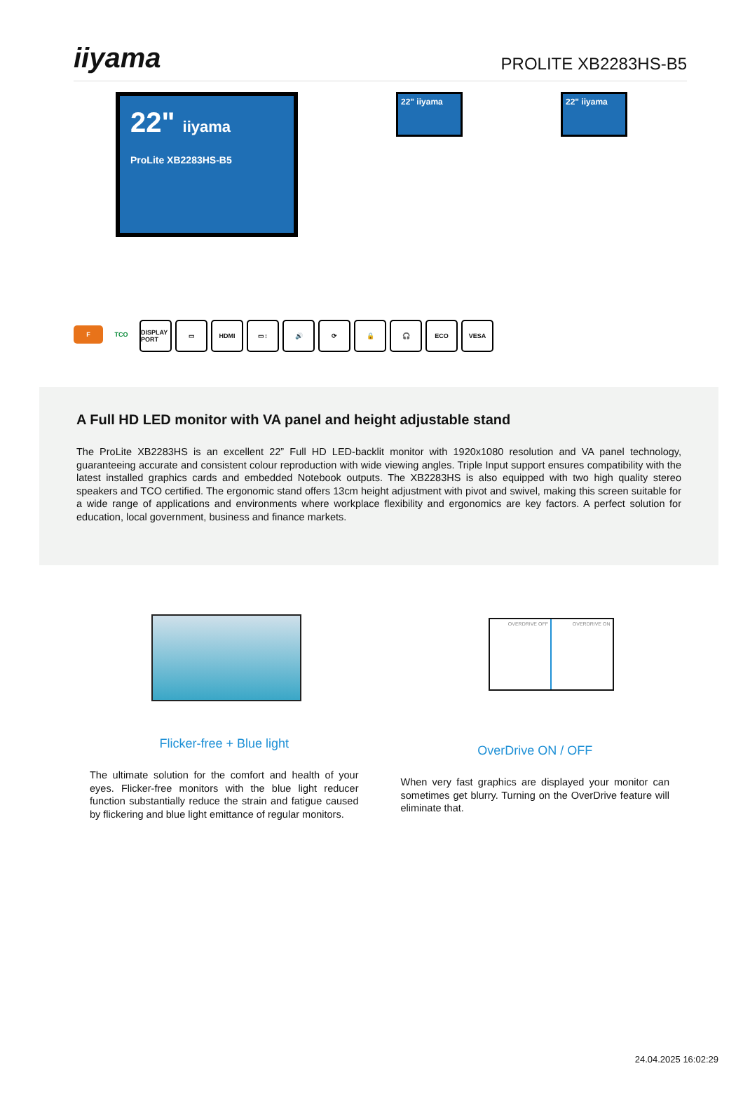iiyama
PROLITE XB2283HS-B5
22" iiyama
ProLite XB2283HS-B5
22" iiyama
22" iiyama
F
TCO DISPLAY PORT
▭ HDMI ▭↕ 🔊 ⟳ 🔒 🎧 ECO VESA
A Full HD LED monitor with VA panel and height adjustable stand
The ProLite XB2283HS is an excellent 22” Full HD LED-backlit monitor with 1920x1080 resolution and VA panel technology, guaranteeing accurate and consistent colour reproduction with wide viewing angles. Triple Input support ensures compatibility with the latest installed graphics cards and embedded Notebook outputs. The XB2283HS is also equipped with two high quality stereo speakers and TCO certified. The ergonomic stand offers 13cm height adjustment with pivot and swivel, making this screen suitable for a wide range of applications and environments where workplace flexibility and ergonomics are key factors. A perfect solution for education, local government, business and finance markets.
Flicker-free + Blue light
The ultimate solution for the comfort and health of your eyes. Flicker-free monitors with the blue light reducer function substantially reduce the strain and fatigue caused by flickering and blue light emittance of regular monitors.
OVERDRIVE OFF OVERDRIVE ON
OverDrive ON / OFF
When very fast graphics are displayed your monitor can sometimes get blurry. Turning on the OverDrive feature will eliminate that.
24.04.2025 16:02:29